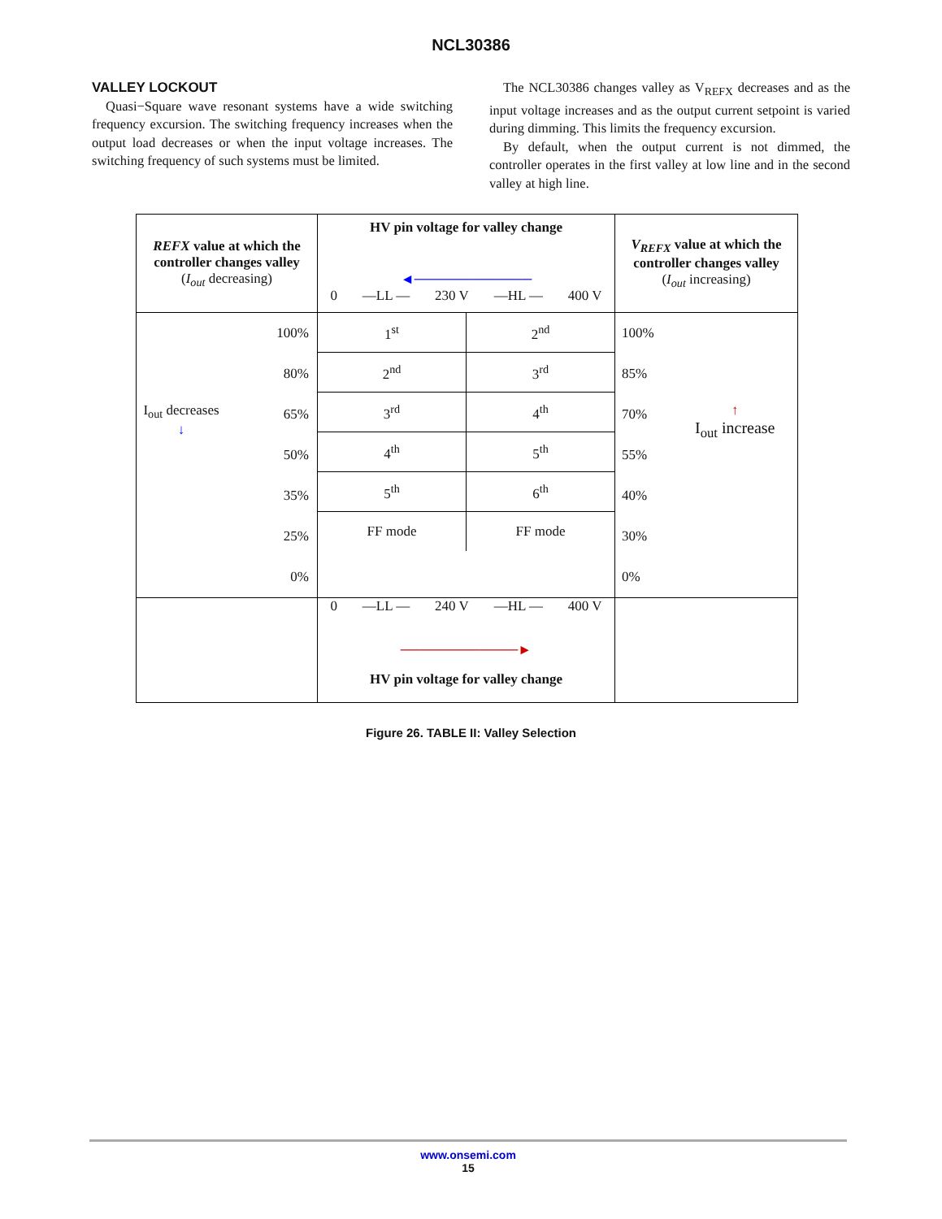NCL30386
VALLEY LOCKOUT
Quasi−Square wave resonant systems have a wide switching frequency excursion. The switching frequency increases when the output load decreases or when the input voltage increases. The switching frequency of such systems must be limited.
The NCL30386 changes valley as V<sub>REFX</sub> decreases and as the input voltage increases and as the output current setpoint is varied during dimming. This limits the frequency excursion.
By default, when the output current is not dimmed, the controller operates in the first valley at low line and in the second valley at high line.
| REFX value at which the controller changes valley ( I<sub>out</sub> decreasing) | HV pin voltage for valley change ◄──────────── 0 —LL — 230 V —HL — 400 V | V<sub>REFX</sub> value at which the controller changes valley ( I<sub>out</sub> increasing) |
| I<sub>out</sub> decreases ↓ 100% 80% 65% 50% 35% 25% 0% | / 1<sup>st</sup> / 2<sup>nd</sup> / / 2<sup>nd</sup> / 3<sup>rd</sup> / / 3<sup>rd</sup> / 4<sup>th</sup> / / 4<sup>th</sup> / 5<sup>th</sup> / / 5<sup>th</sup> / 6<sup>th</sup> / / FF mode / FF mode / | 100% 85% 70% 55% 40% 30% 0% ↑ I<sub>out</sub> increase |
| | 0 —LL — 240 V —HL — 400 V ────────────► HV pin voltage for valley change | |
Figure 26. TABLE II: Valley Selection
www.onsemi.com
15